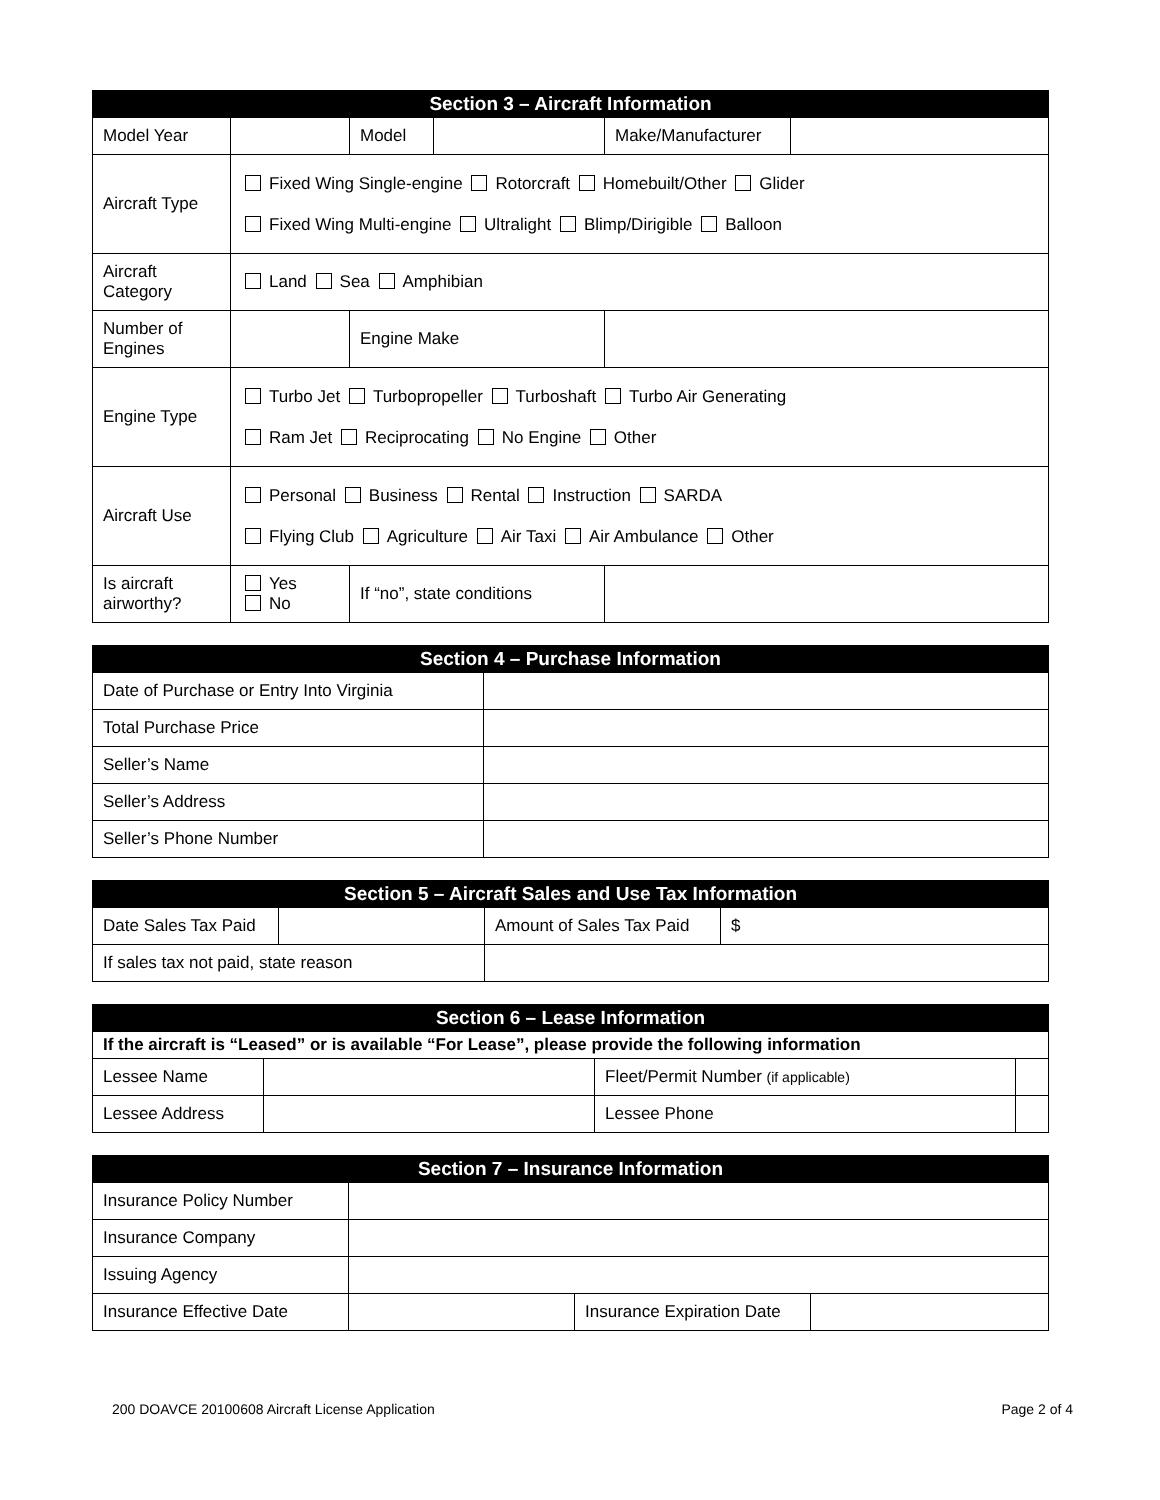| Section 3 – Aircraft Information | | | | | |
| --- | --- | --- | --- | --- | --- |
| Model Year | | Model | | Make/Manufacturer | |
| Aircraft Type | Fixed Wing Single-engine Rotorcraft Homebuilt/Other Glider Fixed Wing Multi-engine Ultralight Blimp/Dirigible Balloon | | | | |
| Aircraft Category | Land Sea Amphibian | | | | |
| Number of Engines | | Engine Make | | | |
| Engine Type | Turbo Jet Turbopropeller Turboshaft Turbo Air Generating Ram Jet Reciprocating No Engine Other | | | | |
| Aircraft Use | Personal Business Rental Instruction SARDA Flying Club Agriculture Air Taxi Air Ambulance Other | | | | |
| Is aircraft airworthy? | Yes No | If “no”, state conditions | | | |
| Section 4 – Purchase Information | |
| --- | --- |
| Date of Purchase or Entry Into Virginia | |
| Total Purchase Price | |
| Seller’s Name | |
| Seller’s Address | |
| Seller’s Phone Number | |
| Section 5 – Aircraft Sales and Use Tax Information | | | |
| --- | --- | --- | --- |
| Date Sales Tax Paid | | Amount of Sales Tax Paid | $ |
| If sales tax not paid, state reason | | | |
| Section 6 – Lease Information | | | |
| --- | --- | --- | --- |
| If the aircraft is “Leased” or is available “For Lease”, please provide the following information | | | |
| Lessee Name | | Fleet/Permit Number (if applicable) | |
| Lessee Address | | Lessee Phone | |
| Section 7 – Insurance Information | | | |
| --- | --- | --- | --- |
| Insurance Policy Number | | | |
| Insurance Company | | | |
| Issuing Agency | | | |
| Insurance Effective Date | | Insurance Expiration Date | |
200 DOAVCE 20100608 Aircraft License Application Page 2 of 4